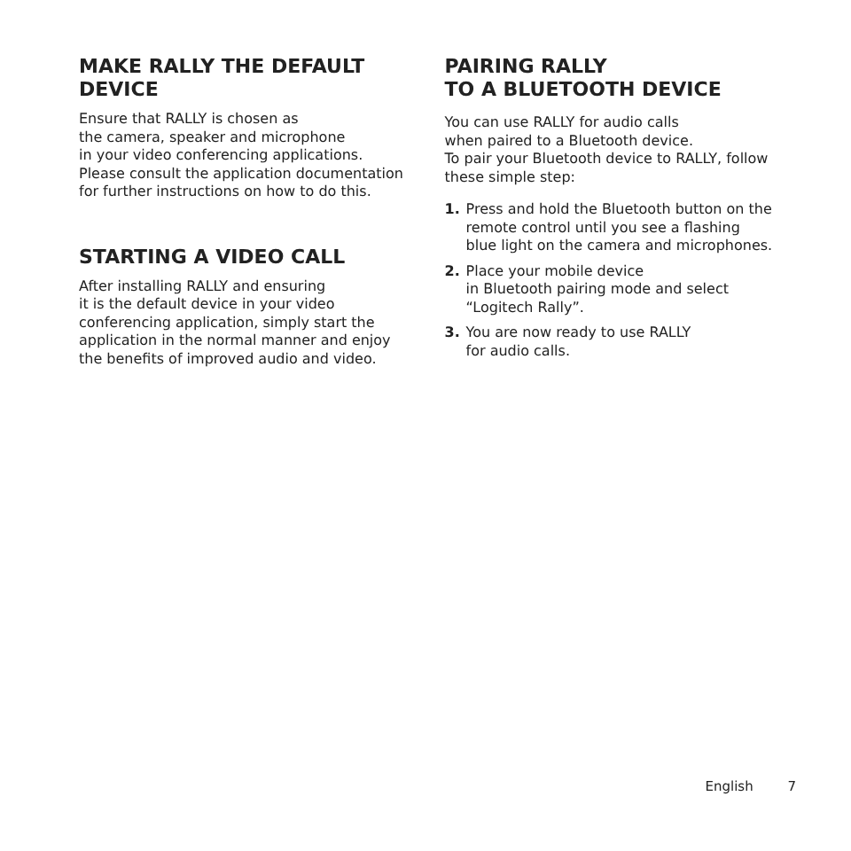MAKE RALLY THE DEFAULT DEVICE
Ensure that RALLY is chosen as
the camera, speaker and microphone
in your video conferencing applications. Please consult the application documentation for further instructions on how to do this.
STARTING A VIDEO CALL
After installing RALLY and ensuring
it is the default device in your video conferencing application, simply start the application in the normal manner and enjoy the benefits of improved audio and video.
PAIRING RALLY
TO A BLUETOOTH DEVICE
You can use RALLY for audio calls
when paired to a Bluetooth device.
To pair your Bluetooth device to RALLY, follow these simple step:
1. Press and hold the Bluetooth button on the remote control until you see a flashing blue light on the camera and microphones.
2. Place your mobile device
in Bluetooth pairing mode and select “Logitech Rally”.
3. You are now ready to use RALLY
for audio calls.
English 7